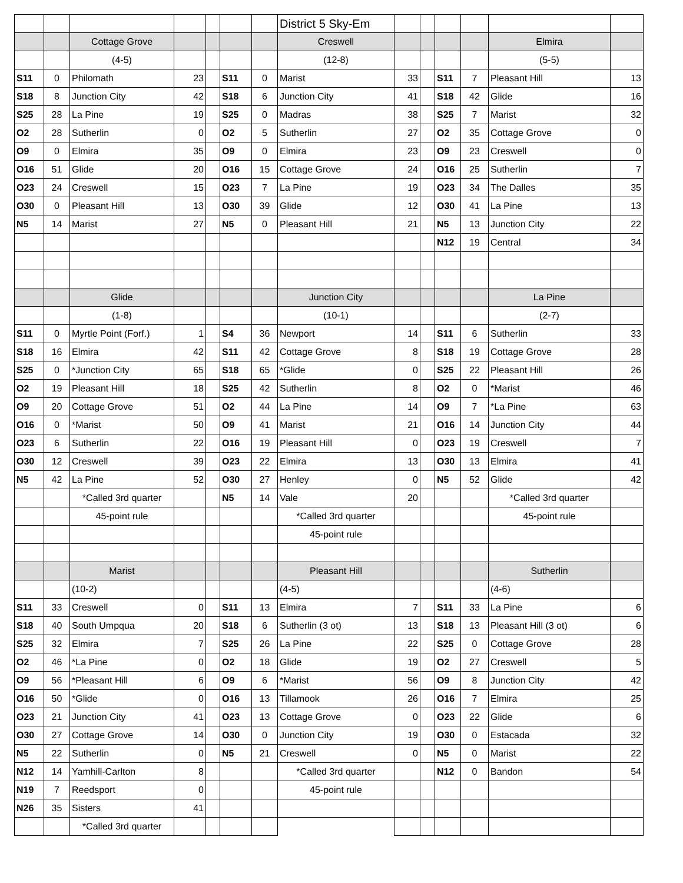| | | | | | | | District 5 Sky-Em | | | | | | |
| | | Cottage Grove | | | | | Creswell | | | | | Elmira | |
| | | (4-5) | | | | | (12-8) | | | | | (5-5) | |
| S11 | 0 | Philomath | 23 | | S11 | 0 | Marist | 33 | | S11 | 7 | Pleasant Hill | 13 |
| S18 | 8 | Junction City | 42 | | S18 | 6 | Junction City | 41 | | S18 | 42 | Glide | 16 |
| S25 | 28 | La Pine | 19 | | S25 | 0 | Madras | 38 | | S25 | 7 | Marist | 32 |
| O2 | 28 | Sutherlin | 0 | | O2 | 5 | Sutherlin | 27 | | O2 | 35 | Cottage Grove | 0 |
| O9 | 0 | Elmira | 35 | | O9 | 0 | Elmira | 23 | | O9 | 23 | Creswell | 0 |
| O16 | 51 | Glide | 20 | | O16 | 15 | Cottage Grove | 24 | | O16 | 25 | Sutherlin | 7 |
| O23 | 24 | Creswell | 15 | | O23 | 7 | La Pine | 19 | | O23 | 34 | The Dalles | 35 |
| O30 | 0 | Pleasant Hill | 13 | | O30 | 39 | Glide | 12 | | O30 | 41 | La Pine | 13 |
| N5 | 14 | Marist | 27 | | N5 | 0 | Pleasant Hill | 21 | | N5 | 13 | Junction City | 22 |
| | | | | | | | | | | N12 | 19 | Central | 34 |
| | | Glide | | | | | Junction City | | | | | La Pine | |
| | | (1-8) | | | | | (10-1) | | | | | (2-7) | |
| S11 | 0 | Myrtle Point (Forf.) | 1 | | S4 | 36 | Newport | 14 | | S11 | 6 | Sutherlin | 33 |
| S18 | 16 | Elmira | 42 | | S11 | 42 | Cottage Grove | 8 | | S18 | 19 | Cottage Grove | 28 |
| S25 | 0 | *Junction City | 65 | | S18 | 65 | *Glide | 0 | | S25 | 22 | Pleasant Hill | 26 |
| O2 | 19 | Pleasant Hill | 18 | | S25 | 42 | Sutherlin | 8 | | O2 | 0 | *Marist | 46 |
| O9 | 20 | Cottage Grove | 51 | | O2 | 44 | La Pine | 14 | | O9 | 7 | *La Pine | 63 |
| O16 | 0 | *Marist | 50 | | O9 | 41 | Marist | 21 | | O16 | 14 | Junction City | 44 |
| O23 | 6 | Sutherlin | 22 | | O16 | 19 | Pleasant Hill | 0 | | O23 | 19 | Creswell | 7 |
| O30 | 12 | Creswell | 39 | | O23 | 22 | Elmira | 13 | | O30 | 13 | Elmira | 41 |
| N5 | 42 | La Pine | 52 | | O30 | 27 | Henley | 0 | | N5 | 52 | Glide | 42 |
| | | *Called 3rd quarter | | | N5 | 14 | Vale | 20 | | | | *Called 3rd quarter | |
| | | 45-point rule | | | | | *Called 3rd quarter | | | | | 45-point rule | |
| | | | | | | | 45-point rule | | | | | | |
| | | Marist | | | | | Pleasant Hill | | | | | Sutherlin | |
| | | (10-2) | | | | | (4-5) | | | | | (4-6) | |
| S11 | 33 | Creswell | 0 | | S11 | 13 | Elmira | 7 | | S11 | 33 | La Pine | 6 |
| S18 | 40 | South Umpqua | 20 | | S18 | 6 | Sutherlin (3 ot) | 13 | | S18 | 13 | Pleasant Hill (3 ot) | 6 |
| S25 | 32 | Elmira | 7 | | S25 | 26 | La Pine | 22 | | S25 | 0 | Cottage Grove | 28 |
| O2 | 46 | *La Pine | 0 | | O2 | 18 | Glide | 19 | | O2 | 27 | Creswell | 5 |
| O9 | 56 | *Pleasant Hill | 6 | | O9 | 6 | *Marist | 56 | | O9 | 8 | Junction City | 42 |
| O16 | 50 | *Glide | 0 | | O16 | 13 | Tillamook | 26 | | O16 | 7 | Elmira | 25 |
| O23 | 21 | Junction City | 41 | | O23 | 13 | Cottage Grove | 0 | | O23 | 22 | Glide | 6 |
| O30 | 27 | Cottage Grove | 14 | | O30 | 0 | Junction City | 19 | | O30 | 0 | Estacada | 32 |
| N5 | 22 | Sutherlin | 0 | | N5 | 21 | Creswell | 0 | | N5 | 0 | Marist | 22 |
| N12 | 14 | Yamhill-Carlton | 8 | | | | *Called 3rd quarter | | | N12 | 0 | Bandon | 54 |
| N19 | 7 | Reedsport | 0 | | | | 45-point rule | | | | | | |
| N26 | 35 | Sisters | 41 | | | | | | | | | | |
| | | *Called 3rd quarter | | | | | | | | | | | |